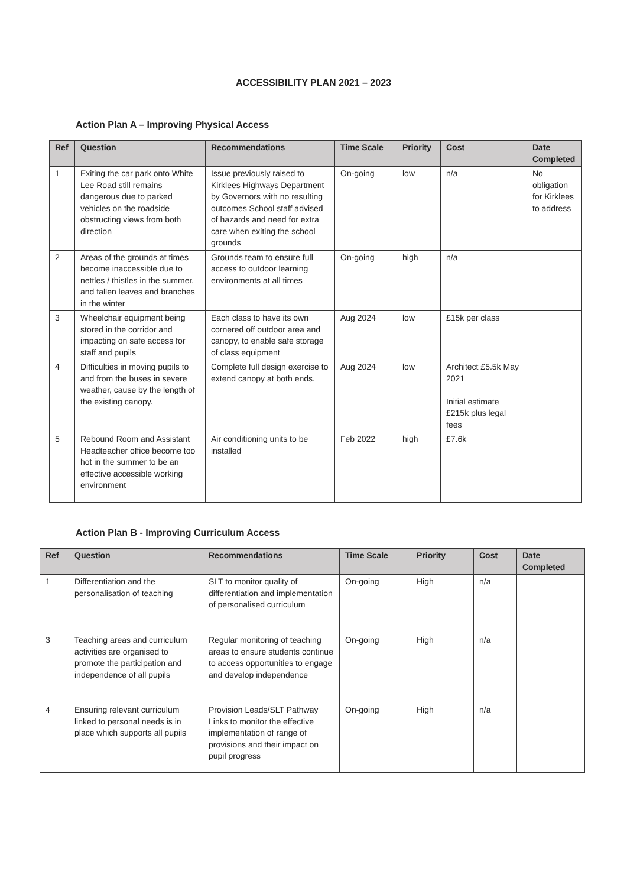ACCESSIBILITY PLAN 2021 – 2023
Action Plan A – Improving Physical Access
| Ref | Question | Recommendations | Time Scale | Priority | Cost | Date Completed |
| --- | --- | --- | --- | --- | --- | --- |
| 1 | Exiting the car park onto White Lee Road still remains dangerous due to parked vehicles on the roadside obstructing views from both direction | Issue previously raised to Kirklees Highways Department by Governors with no resulting outcomes School staff advised of hazards and need for extra care when exiting the school grounds | On-going | low | n/a | No obligation for Kirklees to address |
| 2 | Areas of the grounds at times become inaccessible due to nettles / thistles in the summer, and fallen leaves and branches in the winter | Grounds team to ensure full access to outdoor learning environments at all times | On-going | high | n/a | |
| 3 | Wheelchair equipment being stored in the corridor and impacting on safe access for staff and pupils | Each class to have its own cornered off outdoor area and canopy, to enable safe storage of class equipment | Aug 2024 | low | £15k per class | |
| 4 | Difficulties in moving pupils to and from the buses in severe weather, cause by the length of the existing canopy. | Complete full design exercise to extend canopy at both ends. | Aug 2024 | low | Architect £5.5k May 2021 Initial estimate £215k plus legal fees | |
| 5 | Rebound Room and Assistant Headteacher office become too hot in the summer to be an effective accessible working environment | Air conditioning units to be installed | Feb 2022 | high | £7.6k | |
Action Plan B - Improving Curriculum Access
| Ref | Question | Recommendations | Time Scale | Priority | Cost | Date Completed |
| --- | --- | --- | --- | --- | --- | --- |
| 1 | Differentiation and the personalisation of teaching | SLT to monitor quality of differentiation and implementation of personalised curriculum | On-going | High | n/a | |
| 3 | Teaching areas and curriculum activities are organised to promote the participation and independence of all pupils | Regular monitoring of teaching areas to ensure students continue to access opportunities to engage and develop independence | On-going | High | n/a | |
| 4 | Ensuring relevant curriculum linked to personal needs is in place which supports all pupils | Provision Leads/SLT Pathway Links to monitor the effective implementation of range of provisions and their impact on pupil progress | On-going | High | n/a | |